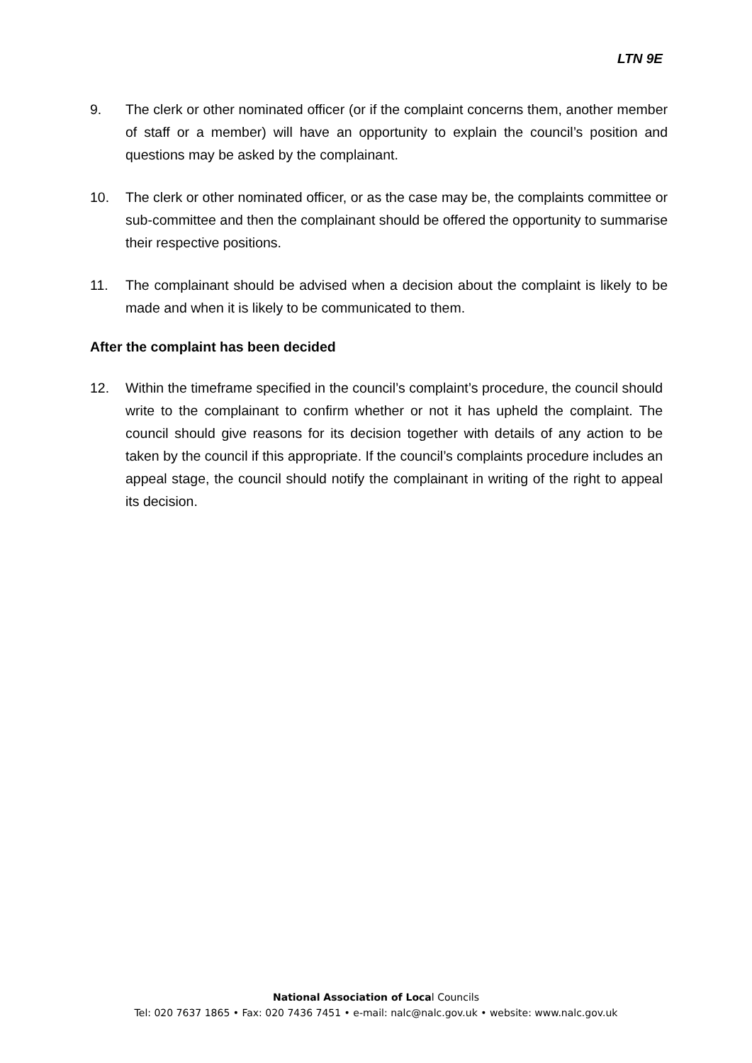LTN 9E
9. The clerk or other nominated officer (or if the complaint concerns them, another member of staff or a member) will have an opportunity to explain the council’s position and questions may be asked by the complainant.
10. The clerk or other nominated officer, or as the case may be, the complaints committee or sub-committee and then the complainant should be offered the opportunity to summarise their respective positions.
11. The complainant should be advised when a decision about the complaint is likely to be made and when it is likely to be communicated to them.
After the complaint has been decided
12. Within the timeframe specified in the council’s complaint’s procedure, the council should write to the complainant to confirm whether or not it has upheld the complaint. The council should give reasons for its decision together with details of any action to be taken by the council if this appropriate. If the council’s complaints procedure includes an appeal stage, the council should notify the complainant in writing of the right to appeal its decision.
National Association of Local Councils
Tel: 020 7637 1865 • Fax: 020 7436 7451 • e-mail: nalc@nalc.gov.uk • website: www.nalc.gov.uk